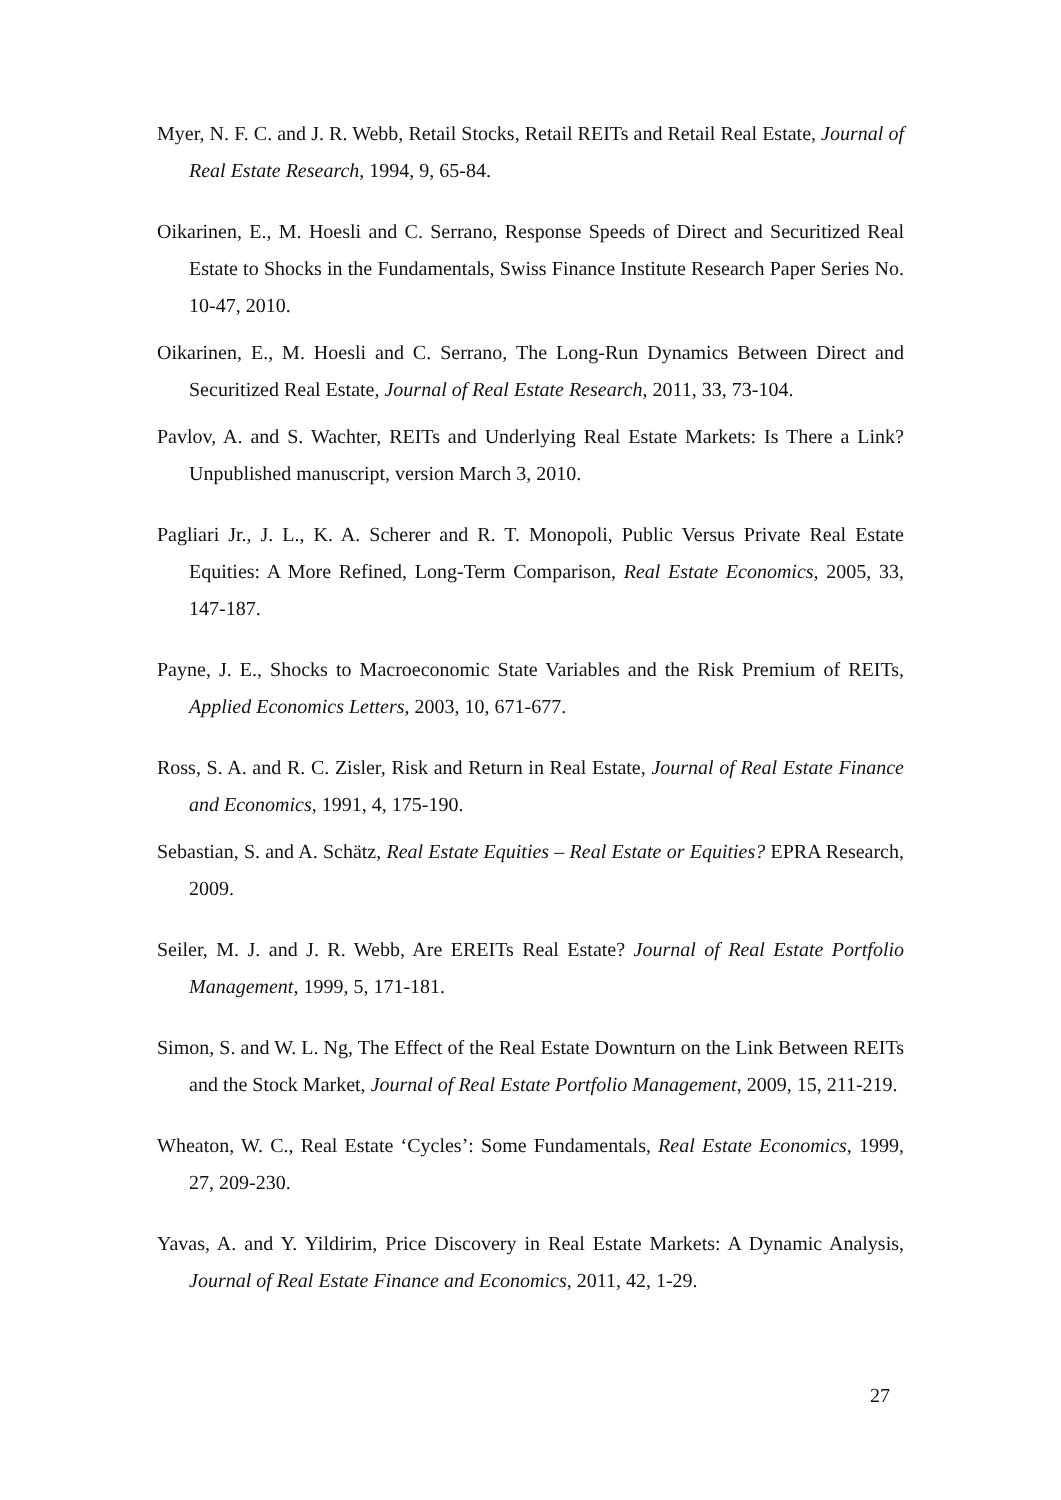Myer, N. F. C. and J. R. Webb, Retail Stocks, Retail REITs and Retail Real Estate, Journal of Real Estate Research, 1994, 9, 65-84.
Oikarinen, E., M. Hoesli and C. Serrano, Response Speeds of Direct and Securitized Real Estate to Shocks in the Fundamentals, Swiss Finance Institute Research Paper Series No. 10-47, 2010.
Oikarinen, E., M. Hoesli and C. Serrano, The Long-Run Dynamics Between Direct and Securitized Real Estate, Journal of Real Estate Research, 2011, 33, 73-104.
Pavlov, A. and S. Wachter, REITs and Underlying Real Estate Markets: Is There a Link? Unpublished manuscript, version March 3, 2010.
Pagliari Jr., J. L., K. A. Scherer and R. T. Monopoli, Public Versus Private Real Estate Equities: A More Refined, Long-Term Comparison, Real Estate Economics, 2005, 33, 147-187.
Payne, J. E., Shocks to Macroeconomic State Variables and the Risk Premium of REITs, Applied Economics Letters, 2003, 10, 671-677.
Ross, S. A. and R. C. Zisler, Risk and Return in Real Estate, Journal of Real Estate Finance and Economics, 1991, 4, 175-190.
Sebastian, S. and A. Schätz, Real Estate Equities – Real Estate or Equities? EPRA Research, 2009.
Seiler, M. J. and J. R. Webb, Are EREITs Real Estate? Journal of Real Estate Portfolio Management, 1999, 5, 171-181.
Simon, S. and W. L. Ng, The Effect of the Real Estate Downturn on the Link Between REITs and the Stock Market, Journal of Real Estate Portfolio Management, 2009, 15, 211-219.
Wheaton, W. C., Real Estate ‘Cycles’: Some Fundamentals, Real Estate Economics, 1999, 27, 209-230.
Yavas, A. and Y. Yildirim, Price Discovery in Real Estate Markets: A Dynamic Analysis, Journal of Real Estate Finance and Economics, 2011, 42, 1-29.
27